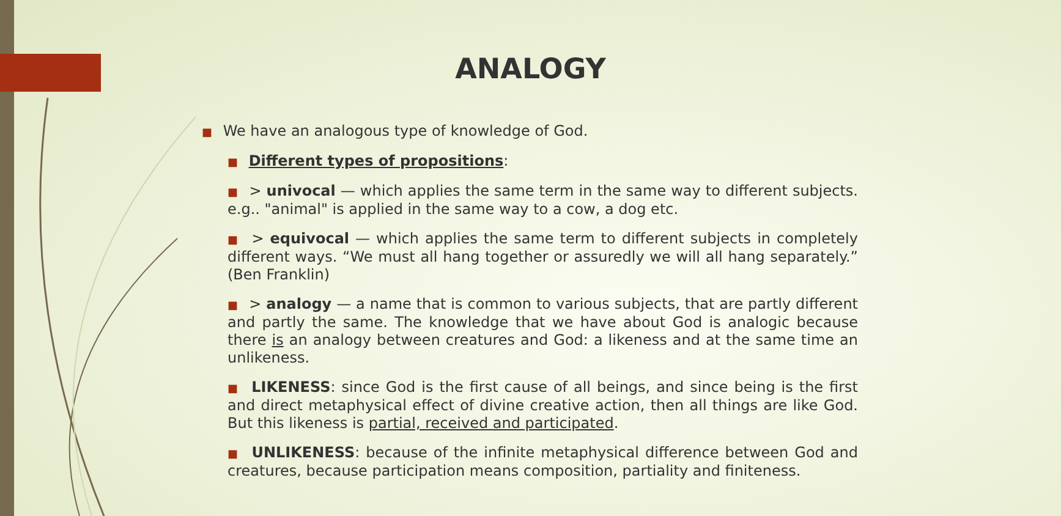ANALOGY
■ We have an analogous type of knowledge of God.
■ Different types of propositions:
■ > univocal — which applies the same term in the same way to different subjects. e.g.. "animal" is applied in the same way to a cow, a dog etc.
■ > equivocal — which applies the same term to different subjects in completely different ways. “We must all hang together or assuredly we will all hang separately.” (Ben Franklin)
■ > analogy — a name that is common to various subjects, that are partly different and partly the same. The knowledge that we have about God is analogic because there is an analogy between creatures and God: a likeness and at the same time an unlikeness.
■ LIKENESS: since God is the first cause of all beings, and since being is the first and direct metaphysical effect of divine creative action, then all things are like God. But this likeness is partial, received and participated.
■ UNLIKENESS: because of the infinite metaphysical difference between God and creatures, because participation means composition, partiality and finiteness.